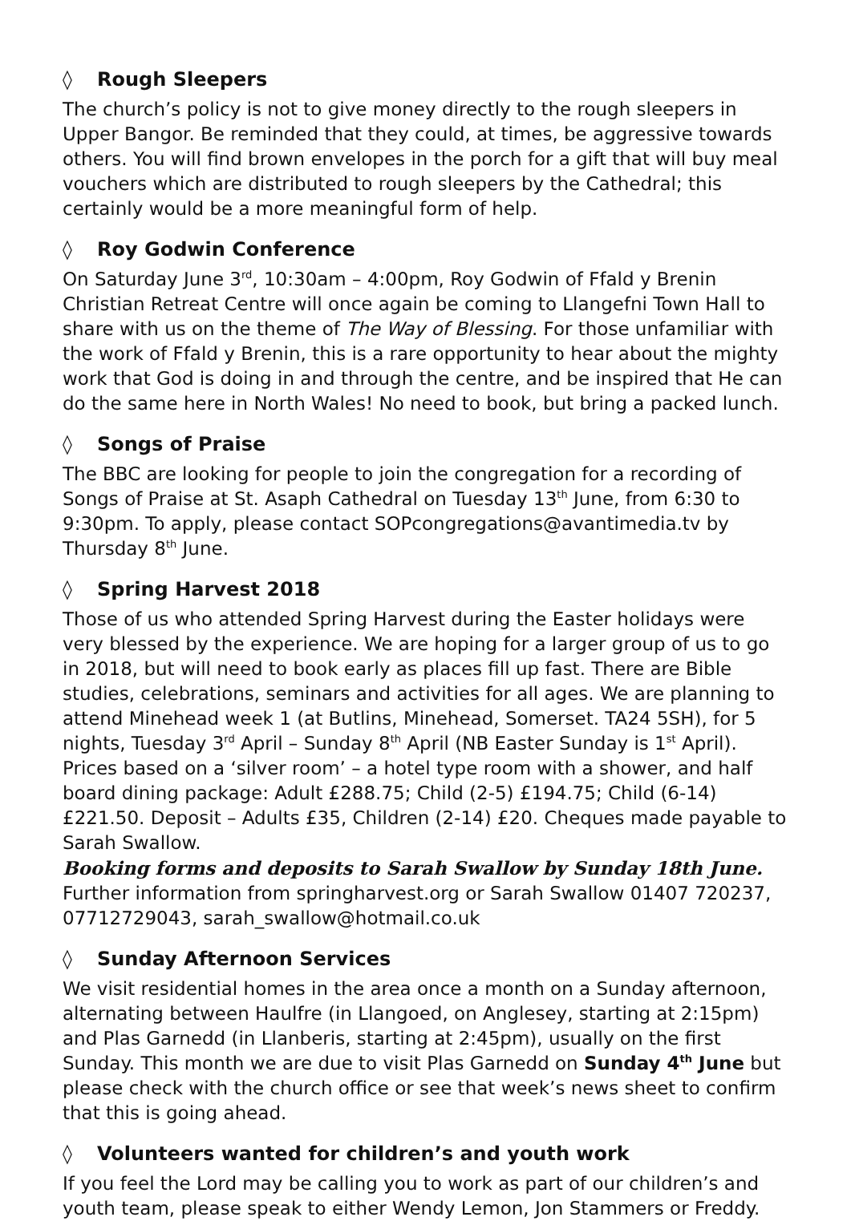◊ Rough Sleepers
The church’s policy is not to give money directly to the rough sleepers in Upper Bangor. Be reminded that they could, at times, be aggressive towards others. You will find brown envelopes in the porch for a gift that will buy meal vouchers which are distributed to rough sleepers by the Cathedral; this certainly would be a more meaningful form of help.
◊ Roy Godwin Conference
On Saturday June 3<sup>rd</sup>, 10:30am – 4:00pm, Roy Godwin of Ffald y Brenin Christian Retreat Centre will once again be coming to Llangefni Town Hall to share with us on the theme of The Way of Blessing. For those unfamiliar with the work of Ffald y Brenin, this is a rare opportunity to hear about the mighty work that God is doing in and through the centre, and be inspired that He can do the same here in North Wales! No need to book, but bring a packed lunch.
◊ Songs of Praise
The BBC are looking for people to join the congregation for a recording of Songs of Praise at St. Asaph Cathedral on Tuesday 13<sup>th</sup> June, from 6:30 to 9:30pm. To apply, please contact SOPcongregations@avantimedia.tv by Thursday 8<sup>th</sup> June.
◊ Spring Harvest 2018
Those of us who attended Spring Harvest during the Easter holidays were very blessed by the experience. We are hoping for a larger group of us to go in 2018, but will need to book early as places fill up fast. There are Bible studies, celebrations, seminars and activities for all ages. We are planning to attend Minehead week 1 (at Butlins, Minehead, Somerset. TA24 5SH), for 5 nights, Tuesday 3<sup>rd</sup> April – Sunday 8<sup>th</sup> April (NB Easter Sunday is 1<sup>st</sup> April). Prices based on a ‘silver room’ – a hotel type room with a shower, and half board dining package: Adult £288.75; Child (2-5) £194.75; Child (6-14) £221.50. Deposit – Adults £35, Children (2-14) £20. Cheques made payable to Sarah Swallow.
Booking forms and deposits to Sarah Swallow by Sunday 18th June.
Further information from springharvest.org or Sarah Swallow 01407 720237, 07712729043, sarah_swallow@hotmail.co.uk
◊ Sunday Afternoon Services
We visit residential homes in the area once a month on a Sunday afternoon, alternating between Haulfre (in Llangoed, on Anglesey, starting at 2:15pm) and Plas Garnedd (in Llanberis, starting at 2:45pm), usually on the first Sunday. This month we are due to visit Plas Garnedd on Sunday 4<sup>th</sup> June but please check with the church office or see that week’s news sheet to confirm that this is going ahead.
◊ Volunteers wanted for children’s and youth work
If you feel the Lord may be calling you to work as part of our children’s and youth team, please speak to either Wendy Lemon, Jon Stammers or Freddy.